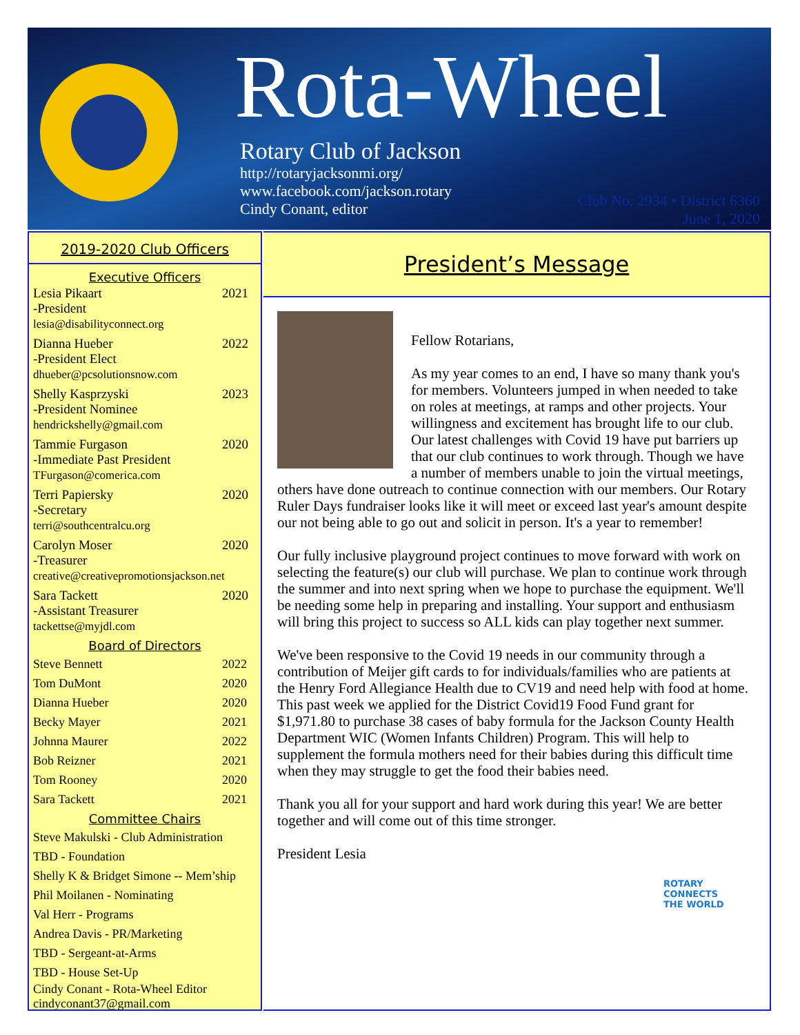Rota-Wheel
Rotary Club of Jackson
http://rotaryjacksonmi.org/
www.facebook.com/jackson.rotary
Cindy Conant, editor
Club No. 2934 • District 6360
June 1, 2020
2019-2020 Club Officers
Executive Officers
Lesia Pikaart 2021
-President
lesia@disabilityconnect.org
Dianna Hueber 2022
-President Elect
dhueber@pcsolutionsnow.com
Shelly Kasprzyski 2023
-President Nominee
hendrickshelly@gmail.com
Tammie Furgason 2020
-Immediate Past President
TFurgason@comerica.com
Terri Papiersky 2020
-Secretary
terri@southcentralcu.org
Carolyn Moser 2020
-Treasurer
creative@creativepromotionsjackson.net
Sara Tackett 2020
-Assistant Treasurer
tackettse@myjdl.com
Board of Directors
Steve Bennett 2022
Tom DuMont 2020
Dianna Hueber 2020
Becky Mayer 2021
Johnna Maurer 2022
Bob Reizner 2021
Tom Rooney 2020
Sara Tackett 2021
Committee Chairs
Steve Makulski - Club Administration
TBD - Foundation
Shelly K & Bridget Simone -- Mem’ship
Phil Moilanen - Nominating
Val Herr - Programs
Andrea Davis - PR/Marketing
TBD - Sergeant-at-Arms
TBD - House Set-Up
Cindy Conant - Rota-Wheel Editor
cindyconant37@gmail.com
President’s Message
Fellow Rotarians,
As my year comes to an end, I have so many thank you's for members. Volunteers jumped in when needed to take on roles at meetings, at ramps and other projects. Your willingness and excitement has brought life to our club. Our latest challenges with Covid 19 have put barriers up that our club continues to work through. Though we have a number of members unable to join the virtual meetings, others have done outreach to continue connection with our members. Our Rotary Ruler Days fundraiser looks like it will meet or exceed last year's amount despite our not being able to go out and solicit in person. It's a year to remember!
Our fully inclusive playground project continues to move forward with work on selecting the feature(s) our club will purchase. We plan to continue work through the summer and into next spring when we hope to purchase the equipment. We'll be needing some help in preparing and installing. Your support and enthusiasm will bring this project to success so ALL kids can play together next summer.
We've been responsive to the Covid 19 needs in our community through a contribution of Meijer gift cards to for individuals/families who are patients at the Henry Ford Allegiance Health due to CV19 and need help with food at home. This past week we applied for the District Covid19 Food Fund grant for $1,971.80 to purchase 38 cases of baby formula for the Jackson County Health Department WIC (Women Infants Children) Program. This will help to supplement the formula mothers need for their babies during this difficult time when they may struggle to get the food their babies need.
Thank you all for your support and hard work during this year! We are better together and will come out of this time stronger.
President Lesia
ROTARY
CONNECTS
THE WORLD